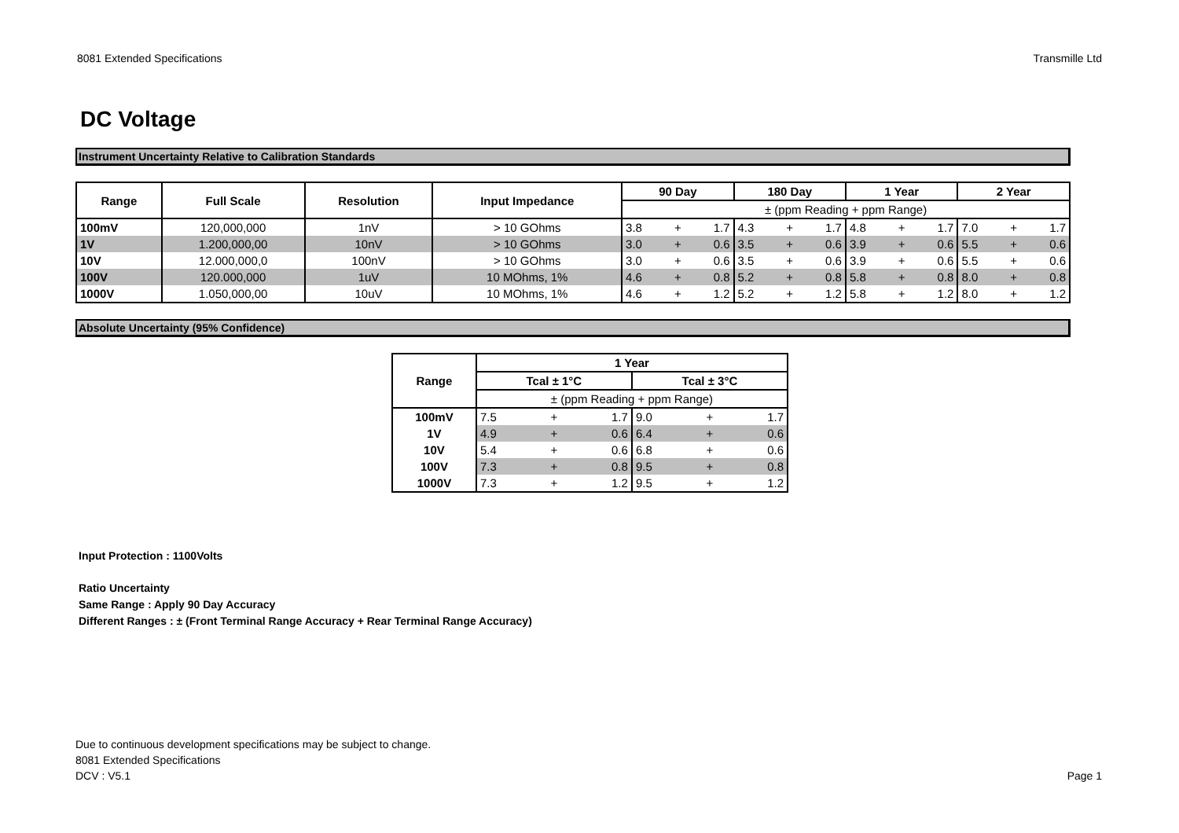8081 Extended Specifications Transmille Ltd
DC Voltage
Instrument Uncertainty Relative to Calibration Standards
| Range | Full Scale | Resolution | Input Impedance | 90 Day | | | 180 Day | | | 1 Year | | | 2 Year | | |
| --- | --- | --- | --- | --- | --- | --- | --- | --- | --- | --- | --- | --- | --- | --- | --- |
| | | | | ± (ppm Reading + ppm Range) | | | | | | | | | | | |
| 100mV | 120,000,000 | 1nV | > 10 GOhms | 3.8 | + | 1.7 | 4.3 | + | 1.7 | 4.8 | + | 1.7 | 7.0 | + | 1.7 |
| 1V | 1.200,000,00 | 10nV | > 10 GOhms | 3.0 | + | 0.6 | 3.5 | + | 0.6 | 3.9 | + | 0.6 | 5.5 | + | 0.6 |
| 10V | 12.000,000,0 | 100nV | > 10 GOhms | 3.0 | + | 0.6 | 3.5 | + | 0.6 | 3.9 | + | 0.6 | 5.5 | + | 0.6 |
| 100V | 120.000,000 | 1uV | 10 MOhms, 1% | 4.6 | + | 0.8 | 5.2 | + | 0.8 | 5.8 | + | 0.8 | 8.0 | + | 0.8 |
| 1000V | 1.050,000,00 | 10uV | 10 MOhms, 1% | 4.6 | + | 1.2 | 5.2 | + | 1.2 | 5.8 | + | 1.2 | 8.0 | + | 1.2 |
Absolute Uncertainty (95% Confidence)
| Range | 1 Year | | | | | |
| --- | --- | --- | --- | --- | --- | --- |
| | Tcal ± 1°C | | | Tcal ± 3°C | | |
| | ± (ppm Reading + ppm Range) | | | | | |
| 100mV | 7.5 | + | 1.7 | 9.0 | + | 1.7 |
| 1V | 4.9 | + | 0.6 | 6.4 | + | 0.6 |
| 10V | 5.4 | + | 0.6 | 6.8 | + | 0.6 |
| 100V | 7.3 | + | 0.8 | 9.5 | + | 0.8 |
| 1000V | 7.3 | + | 1.2 | 9.5 | + | 1.2 |
Input Protection : 1100Volts
Ratio Uncertainty
Same Range : Apply 90 Day Accuracy
Different Ranges : ± (Front Terminal Range Accuracy + Rear Terminal Range Accuracy)
Due to continuous development specifications may be subject to change.
8081 Extended Specifications
DCV : V5.1
Page 1